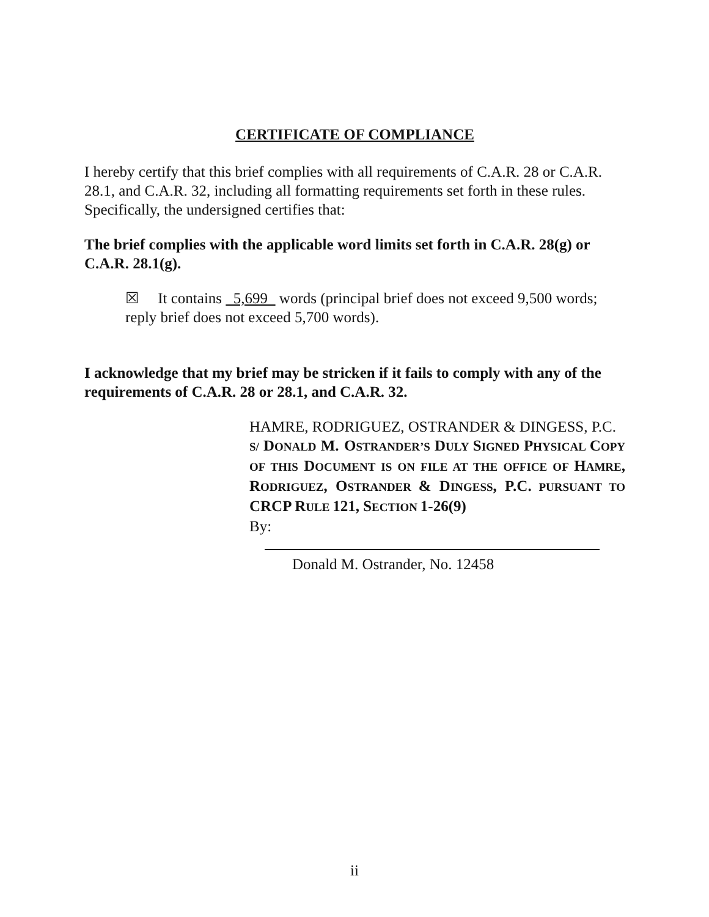CERTIFICATE OF COMPLIANCE
I hereby certify that this brief complies with all requirements of C.A.R. 28 or C.A.R. 28.1, and C.A.R. 32, including all formatting requirements set forth in these rules. Specifically, the undersigned certifies that:
The brief complies with the applicable word limits set forth in C.A.R. 28(g) or C.A.R. 28.1(g).
☒ It contains 5,699 words (principal brief does not exceed 9,500 words; reply brief does not exceed 5,700 words).
I acknowledge that my brief may be stricken if it fails to comply with any of the requirements of C.A.R. 28 or 28.1, and C.A.R. 32.
HAMRE, RODRIGUEZ, OSTRANDER & DINGESS, P.C.
S/ DONALD M. OSTRANDER’S DULY SIGNED PHYSICAL COPY OF THIS DOCUMENT IS ON FILE AT THE OFFICE OF HAMRE, RODRIGUEZ, OSTRANDER & DINGESS, P.C. PURSUANT TO CRCP RULE 121, SECTION 1-26(9)
By:
Donald M. Ostrander, No. 12458
ii